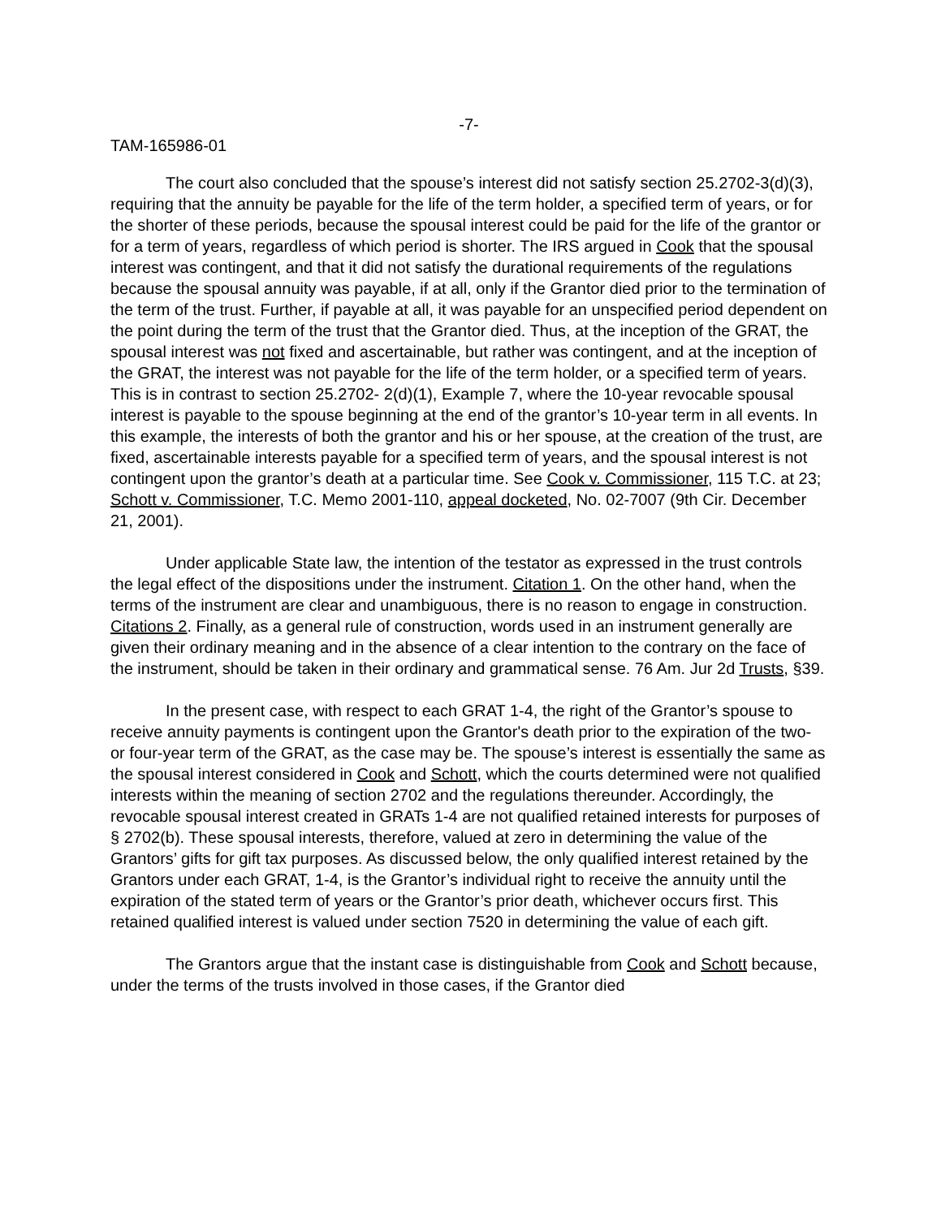-7-
TAM-165986-01
The court also concluded that the spouse’s interest did not satisfy section 25.2702-3(d)(3), requiring that the annuity be payable for the life of the term holder, a specified term of years, or for the shorter of these periods, because the spousal interest could be paid for the life of the grantor or for a term of years, regardless of which period is shorter. The IRS argued in Cook that the spousal interest was contingent, and that it did not satisfy the durational requirements of the regulations because the spousal annuity was payable, if at all, only if the Grantor died prior to the termination of the term of the trust. Further, if payable at all, it was payable for an unspecified period dependent on the point during the term of the trust that the Grantor died. Thus, at the inception of the GRAT, the spousal interest was not fixed and ascertainable, but rather was contingent, and at the inception of the GRAT, the interest was not payable for the life of the term holder, or a specified term of years. This is in contrast to section 25.2702- 2(d)(1), Example 7, where the 10-year revocable spousal interest is payable to the spouse beginning at the end of the grantor’s 10-year term in all events. In this example, the interests of both the grantor and his or her spouse, at the creation of the trust, are fixed, ascertainable interests payable for a specified term of years, and the spousal interest is not contingent upon the grantor’s death at a particular time. See Cook v. Commissioner, 115 T.C. at 23; Schott v. Commissioner, T.C. Memo 2001-110, appeal docketed, No. 02-7007 (9th Cir. December 21, 2001).
Under applicable State law, the intention of the testator as expressed in the trust controls the legal effect of the dispositions under the instrument. Citation 1. On the other hand, when the terms of the instrument are clear and unambiguous, there is no reason to engage in construction. Citations 2. Finally, as a general rule of construction, words used in an instrument generally are given their ordinary meaning and in the absence of a clear intention to the contrary on the face of the instrument, should be taken in their ordinary and grammatical sense. 76 Am. Jur 2d Trusts, §39.
In the present case, with respect to each GRAT 1-4, the right of the Grantor’s spouse to receive annuity payments is contingent upon the Grantor's death prior to the expiration of the two- or four-year term of the GRAT, as the case may be. The spouse’s interest is essentially the same as the spousal interest considered in Cook and Schott, which the courts determined were not qualified interests within the meaning of section 2702 and the regulations thereunder. Accordingly, the revocable spousal interest created in GRATs 1-4 are not qualified retained interests for purposes of § 2702(b). These spousal interests, therefore, valued at zero in determining the value of the Grantors’ gifts for gift tax purposes. As discussed below, the only qualified interest retained by the Grantors under each GRAT, 1-4, is the Grantor’s individual right to receive the annuity until the expiration of the stated term of years or the Grantor’s prior death, whichever occurs first. This retained qualified interest is valued under section 7520 in determining the value of each gift.
The Grantors argue that the instant case is distinguishable from Cook and Schott because, under the terms of the trusts involved in those cases, if the Grantor died